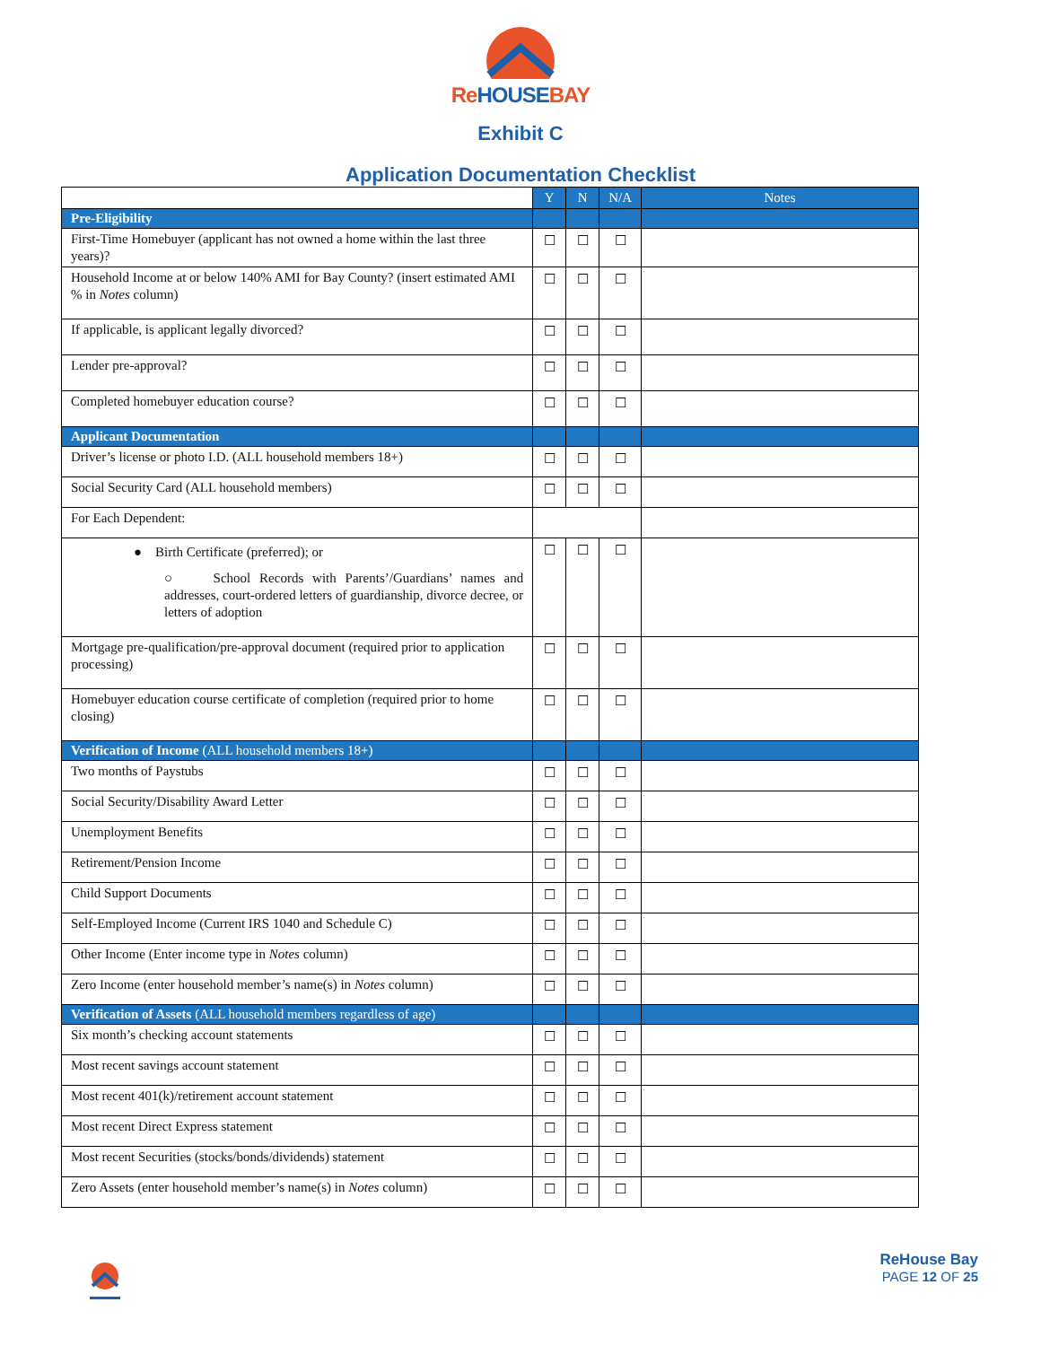ReHOUSEBAY
Exhibit C
Application Documentation Checklist
| | Y | N | N/A | Notes |
| --- | --- | --- | --- | --- |
| Pre-Eligibility | | | | |
| First-Time Homebuyer (applicant has not owned a home within the last three years)? | ☐ | ☐ | ☐ | |
| Household Income at or below 140% AMI for Bay County? (insert estimated AMI % in Notes column) | ☐ | ☐ | ☐ | |
| If applicable, is applicant legally divorced? | ☐ | ☐ | ☐ | |
| Lender pre-approval? | ☐ | ☐ | ☐ | |
| Completed homebuyer education course? | ☐ | ☐ | ☐ | |
| Applicant Documentation | | | | |
| Driver’s license or photo I.D. (ALL household members 18+) | ☐ | ☐ | ☐ | |
| Social Security Card (ALL household members) | ☐ | ☐ | ☐ | |
| For Each Dependent: | | | | |
| ● Birth Certificate (preferred); or ○ School Records with Parents’/Guardians’ names and addresses, court-ordered letters of guardianship, divorce decree, or letters of adoption | ☐ | ☐ | ☐ | |
| Mortgage pre-qualification/pre-approval document (required prior to application processing) | ☐ | ☐ | ☐ | |
| Homebuyer education course certificate of completion (required prior to home closing) | ☐ | ☐ | ☐ | |
| Verification of Income (ALL household members 18+) | | | | |
| Two months of Paystubs | ☐ | ☐ | ☐ | |
| Social Security/Disability Award Letter | ☐ | ☐ | ☐ | |
| Unemployment Benefits | ☐ | ☐ | ☐ | |
| Retirement/Pension Income | ☐ | ☐ | ☐ | |
| Child Support Documents | ☐ | ☐ | ☐ | |
| Self-Employed Income (Current IRS 1040 and Schedule C) | ☐ | ☐ | ☐ | |
| Other Income (Enter income type in Notes column) | ☐ | ☐ | ☐ | |
| Zero Income (enter household member’s name(s) in Notes column) | ☐ | ☐ | ☐ | |
| Verification of Assets (ALL household members regardless of age) | | | | |
| Six month’s checking account statements | ☐ | ☐ | ☐ | |
| Most recent savings account statement | ☐ | ☐ | ☐ | |
| Most recent 401(k)/retirement account statement | ☐ | ☐ | ☐ | |
| Most recent Direct Express statement | ☐ | ☐ | ☐ | |
| Most recent Securities (stocks/bonds/dividends) statement | ☐ | ☐ | ☐ | |
| Zero Assets (enter household member’s name(s) in Notes column) | ☐ | ☐ | ☐ | |
ReHouse Bay
PAGE 12 OF 25